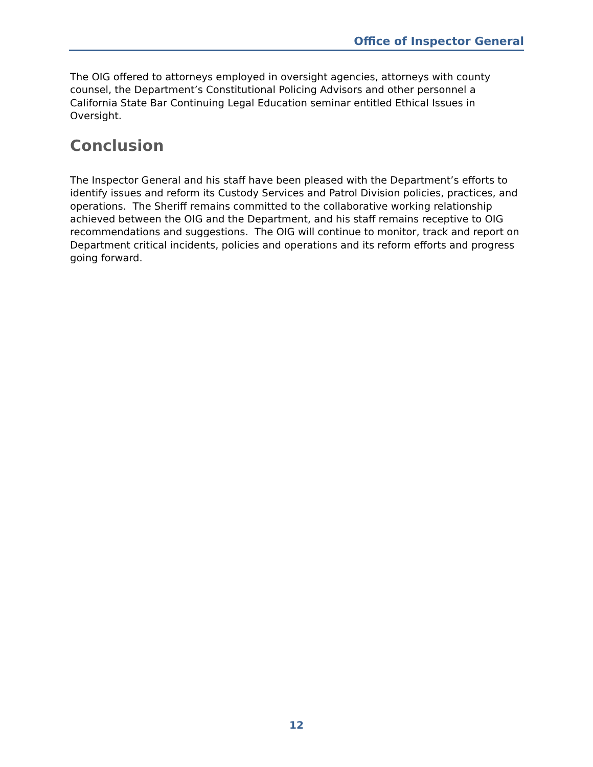Office of Inspector General
The OIG offered to attorneys employed in oversight agencies, attorneys with county counsel, the Department’s Constitutional Policing Advisors and other personnel a California State Bar Continuing Legal Education seminar entitled Ethical Issues in Oversight.
Conclusion
The Inspector General and his staff have been pleased with the Department’s efforts to identify issues and reform its Custody Services and Patrol Division policies, practices, and operations. The Sheriff remains committed to the collaborative working relationship achieved between the OIG and the Department, and his staff remains receptive to OIG recommendations and suggestions. The OIG will continue to monitor, track and report on Department critical incidents, policies and operations and its reform efforts and progress going forward.
12